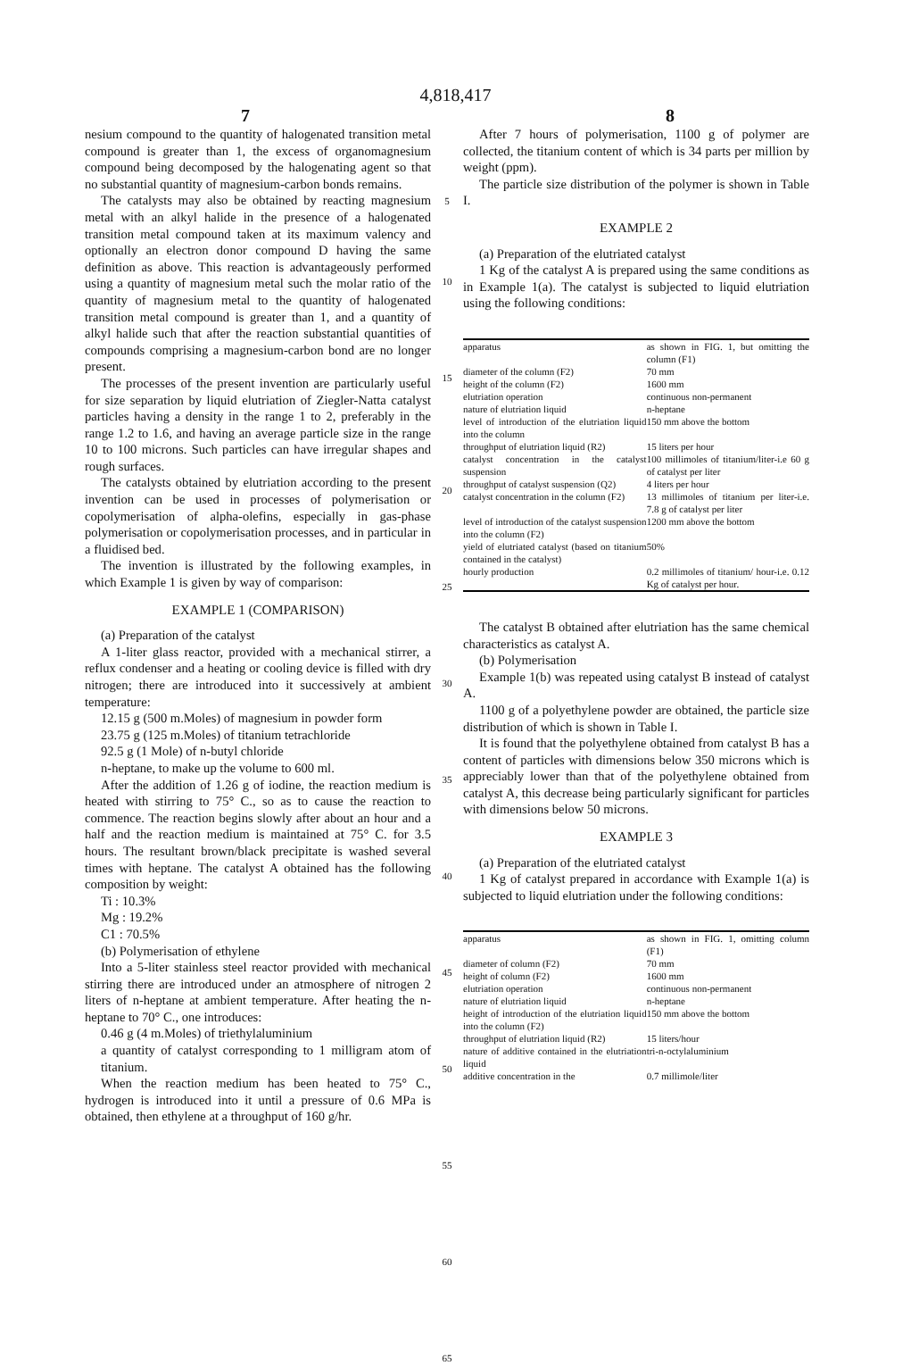4,818,417
7 8
nesium compound to the quantity of halogenated transition metal compound is greater than 1, the excess of organomagnesium compound being decomposed by the halogenating agent so that no substantial quantity of magnesium-carbon bonds remains.
The catalysts may also be obtained by reacting magnesium metal with an alkyl halide in the presence of a halogenated transition metal compound taken at its maximum valency and optionally an electron donor compound D having the same definition as above. This reaction is advantageously performed using a quantity of magnesium metal such the molar ratio of the quantity of magnesium metal to the quantity of halogenated transition metal compound is greater than 1, and a quantity of alkyl halide such that after the reaction substantial quantities of compounds comprising a magnesium-carbon bond are no longer present.
The processes of the present invention are particularly useful for size separation by liquid elutriation of Ziegler-Natta catalyst particles having a density in the range 1 to 2, preferably in the range 1.2 to 1.6, and having an average particle size in the range 10 to 100 microns. Such particles can have irregular shapes and rough surfaces.
The catalysts obtained by elutriation according to the present invention can be used in processes of polymerisation or copolymerisation of alpha-olefins, especially in gas-phase polymerisation or copolymerisation processes, and in particular in a fluidised bed.
The invention is illustrated by the following examples, in which Example 1 is given by way of comparison:
EXAMPLE 1 (COMPARISON)
(a) Preparation of the catalyst
A 1-liter glass reactor, provided with a mechanical stirrer, a reflux condenser and a heating or cooling device is filled with dry nitrogen; there are introduced into it successively at ambient temperature:
12.15 g (500 m.Moles) of magnesium in powder form
23.75 g (125 m.Moles) of titanium tetrachloride
92.5 g (1 Mole) of n-butyl chloride
n-heptane, to make up the volume to 600 ml.
After the addition of 1.26 g of iodine, the reaction medium is heated with stirring to 75° C., so as to cause the reaction to commence. The reaction begins slowly after about an hour and a half and the reaction medium is maintained at 75° C. for 3.5 hours. The resultant brown/black precipitate is washed several times with heptane. The catalyst A obtained has the following composition by weight:
Ti : 10.3%
Mg : 19.2%
C1 : 70.5%
(b) Polymerisation of ethylene
Into a 5-liter stainless steel reactor provided with mechanical stirring there are introduced under an atmosphere of nitrogen 2 liters of n-heptane at ambient temperature. After heating the n-heptane to 70° C., one introduces:
0.46 g (4 m.Moles) of triethylaluminium
a quantity of catalyst corresponding to 1 milligram atom of titanium.
When the reaction medium has been heated to 75° C., hydrogen is introduced into it until a pressure of 0.6 MPa is obtained, then ethylene at a throughput of 160 g/hr.
5
10
15
20
25
30
35
40
45
50
55
60
65
After 7 hours of polymerisation, 1100 g of polymer are collected, the titanium content of which is 34 parts per million by weight (ppm).
The particle size distribution of the polymer is shown in Table I.
EXAMPLE 2
(a) Preparation of the elutriated catalyst
1 Kg of the catalyst A is prepared using the same conditions as in Example 1(a). The catalyst is subjected to liquid elutriation using the following conditions:
| apparatus | as shown in FIG. 1, but omitting the column (F1) |
| diameter of the column (F2) | 70 mm |
| height of the column (F2) | 1600 mm |
| elutriation operation | continuous non-permanent |
| nature of elutriation liquid | n-heptane |
| level of introduction of the elutriation liquid into the column | 150 mm above the bottom |
| throughput of elutriation liquid (R2) | 15 liters per hour |
| catalyst concentration in the catalyst suspension | 100 millimoles of titanium/liter-i.e 60 g of catalyst per liter |
| throughput of catalyst suspension (Q2) | 4 liters per hour |
| catalyst concentration in the column (F2) | 13 millimoles of titanium per liter-i.e. 7.8 g of catalyst per liter |
| level of introduction of the catalyst suspension into the column (F2) | 1200 mm above the bottom |
| yield of elutriated catalyst (based on titanium contained in the catalyst) | 50% |
| hourly production | 0.2 millimoles of titanium/ hour-i.e. 0.12 Kg of catalyst per hour. |
The catalyst B obtained after elutriation has the same chemical characteristics as catalyst A.
(b) Polymerisation
Example 1(b) was repeated using catalyst B instead of catalyst A.
1100 g of a polyethylene powder are obtained, the particle size distribution of which is shown in Table I.
It is found that the polyethylene obtained from catalyst B has a content of particles with dimensions below 350 microns which is appreciably lower than that of the polyethylene obtained from catalyst A, this decrease being particularly significant for particles with dimensions below 50 microns.
EXAMPLE 3
(a) Preparation of the elutriated catalyst
1 Kg of catalyst prepared in accordance with Example 1(a) is subjected to liquid elutriation under the following conditions:
| apparatus | as shown in FIG. 1, omitting column (F1) |
| diameter of column (F2) | 70 mm |
| height of column (F2) | 1600 mm |
| elutriation operation | continuous non-permanent |
| nature of elutriation liquid | n-heptane |
| height of introduction of the elutriation liquid into the column (F2) | 150 mm above the bottom |
| throughput of elutriation liquid (R2) | 15 liters/hour |
| nature of additive contained in the elutriation liquid | tri-n-octylaluminium |
| additive concentration in the | 0.7 millimole/liter |